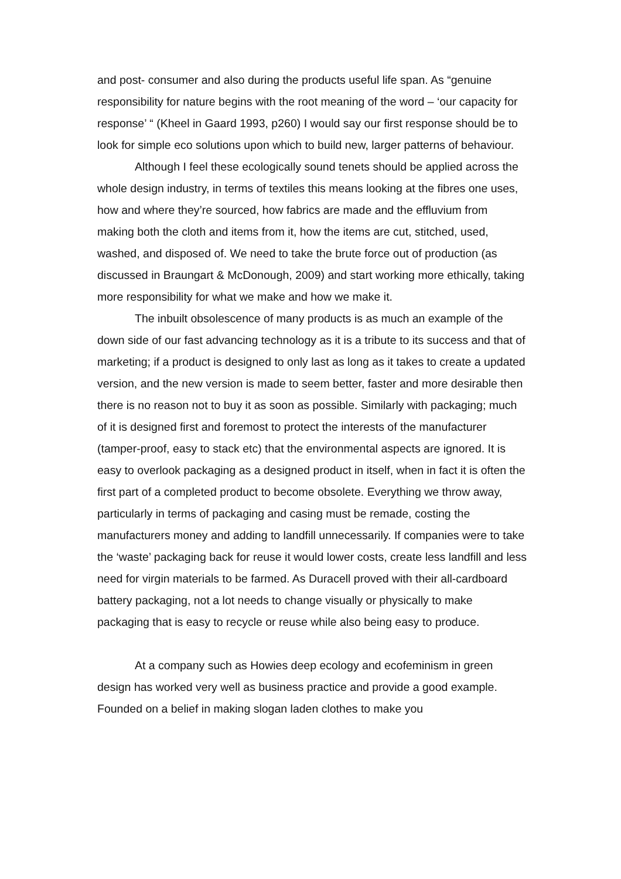and post- consumer and also during the products useful life span. As “genuine responsibility for nature begins with the root meaning of the word – ‘our capacity for response’ “ (Kheel in Gaard 1993, p260) I would say our first response should be to look for simple eco solutions upon which to build new, larger patterns of behaviour.
Although I feel these ecologically sound tenets should be applied across the whole design industry, in terms of textiles this means looking at the fibres one uses, how and where they’re sourced, how fabrics are made and the effluvium from making both the cloth and items from it, how the items are cut, stitched, used, washed, and disposed of. We need to take the brute force out of production (as discussed in Braungart & McDonough, 2009) and start working more ethically, taking more responsibility for what we make and how we make it.
The inbuilt obsolescence of many products is as much an example of the down side of our fast advancing technology as it is a tribute to its success and that of marketing; if a product is designed to only last as long as it takes to create a updated version, and the new version is made to seem better, faster and more desirable then there is no reason not to buy it as soon as possible. Similarly with packaging; much of it is designed first and foremost to protect the interests of the manufacturer (tamper-proof, easy to stack etc) that the environmental aspects are ignored. It is easy to overlook packaging as a designed product in itself, when in fact it is often the first part of a completed product to become obsolete. Everything we throw away, particularly in terms of packaging and casing must be remade, costing the manufacturers money and adding to landfill unnecessarily. If companies were to take the ‘waste’ packaging back for reuse it would lower costs, create less landfill and less need for virgin materials to be farmed. As Duracell proved with their all-cardboard battery packaging, not a lot needs to change visually or physically to make packaging that is easy to recycle or reuse while also being easy to produce.
At a company such as Howies deep ecology and ecofeminism in green design has worked very well as business practice and provide a good example. Founded on a belief in making slogan laden clothes to make you